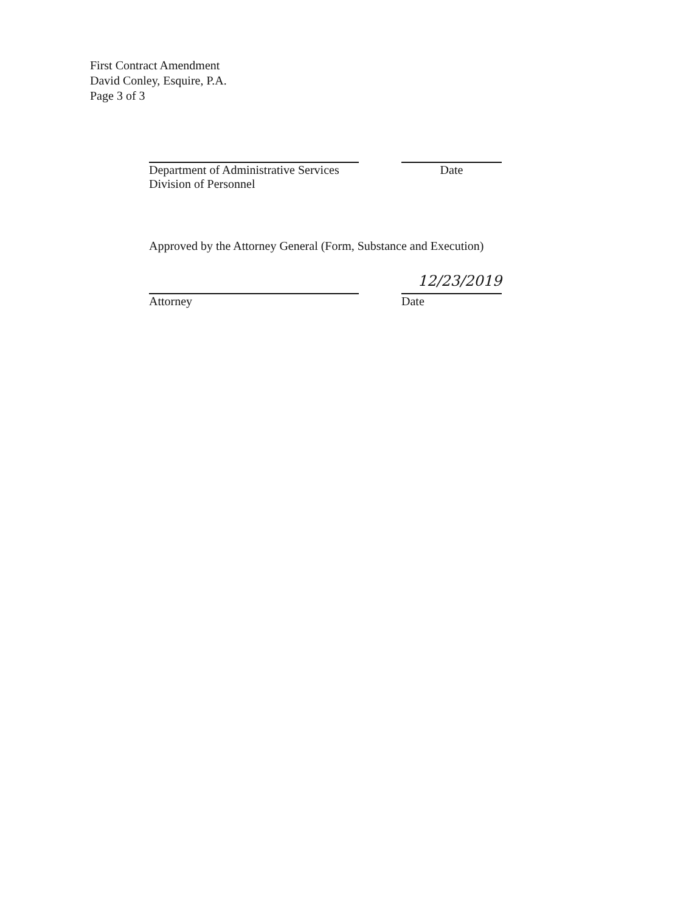First Contract Amendment
David Conley, Esquire, P.A.
Page 3 of 3
Department of Administrative Services
Division of Personnel
Date
Approved by the Attorney General (Form, Substance and Execution)
Attorney
12/23/2019
Date